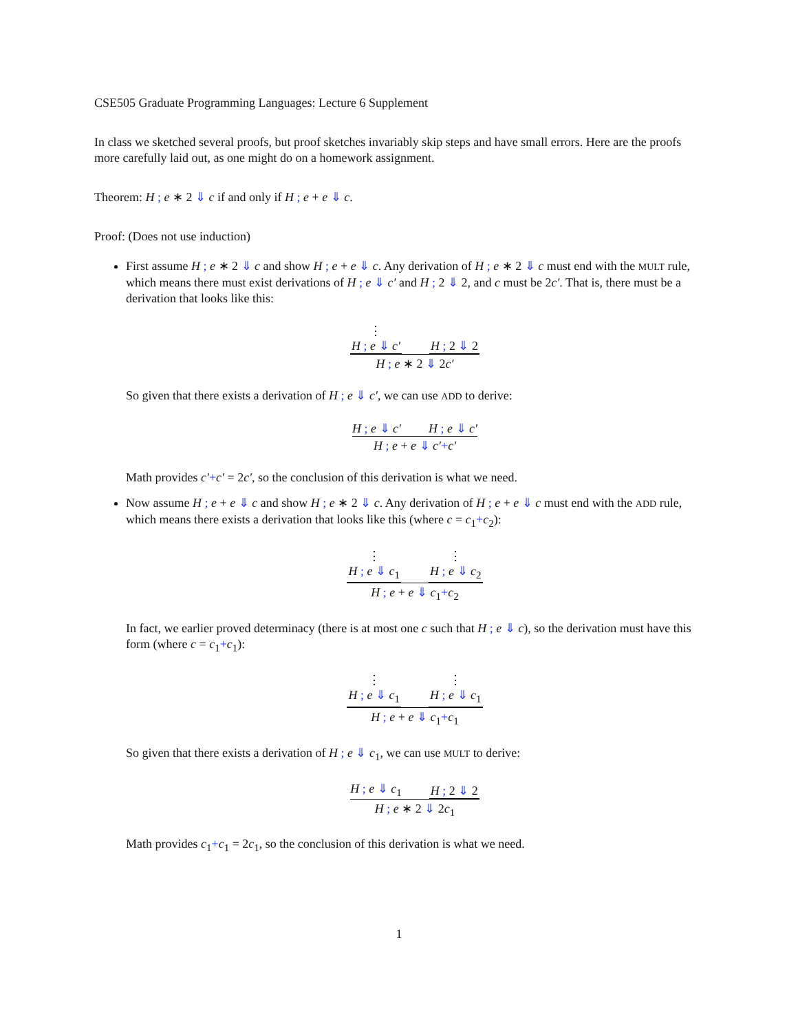CSE505 Graduate Programming Languages: Lecture 6 Supplement
In class we sketched several proofs, but proof sketches invariably skip steps and have small errors. Here are the proofs more carefully laid out, as one might do on a homework assignment.
Theorem: H ; e ∗ 2 ⇓ c if and only if H ; e + e ⇓ c.
Proof: (Does not use induction)
First assume H ; e ∗ 2 ⇓ c and show H ; e + e ⇓ c. Any derivation of H ; e ∗ 2 ⇓ c must end with the MULT rule, which means there must exist derivations of H ; e ⇓ c′ and H ; 2 ⇓ 2, and c must be 2c′. That is, there must be a derivation that looks like this:
⋮
H ; e ⇓ c′
H ; 2 ⇓ 2
H ; e ∗ 2 ⇓ 2c′
So given that there exists a derivation of H ; e ⇓ c′, we can use ADD to derive:
H ; e ⇓ c′
H ; e ⇓ c′
H ; e + e ⇓ c′+c′
Math provides c′+c′ = 2c′, so the conclusion of this derivation is what we need.
Now assume H ; e + e ⇓ c and show H ; e ∗ 2 ⇓ c. Any derivation of H ; e + e ⇓ c must end with the ADD rule, which means there exists a derivation that looks like this (where c = c<sub>1</sub>+c<sub>2</sub>):
⋮
H ; e ⇓ c<sub>1</sub>
⋮
H ; e ⇓ c<sub>2</sub>
H ; e + e ⇓ c<sub>1</sub>+c<sub>2</sub>
In fact, we earlier proved determinacy (there is at most one c such that H ; e ⇓ c), so the derivation must have this form (where c = c<sub>1</sub>+c<sub>1</sub>):
⋮
H ; e ⇓ c<sub>1</sub>
⋮
H ; e ⇓ c<sub>1</sub>
H ; e + e ⇓ c<sub>1</sub>+c<sub>1</sub>
So given that there exists a derivation of H ; e ⇓ c<sub>1</sub>, we can use MULT to derive:
H ; e ⇓ c<sub>1</sub>
H ; 2 ⇓ 2
H ; e ∗ 2 ⇓ 2c<sub>1</sub>
Math provides c<sub>1</sub>+c<sub>1</sub> = 2c<sub>1</sub>, so the conclusion of this derivation is what we need.
1